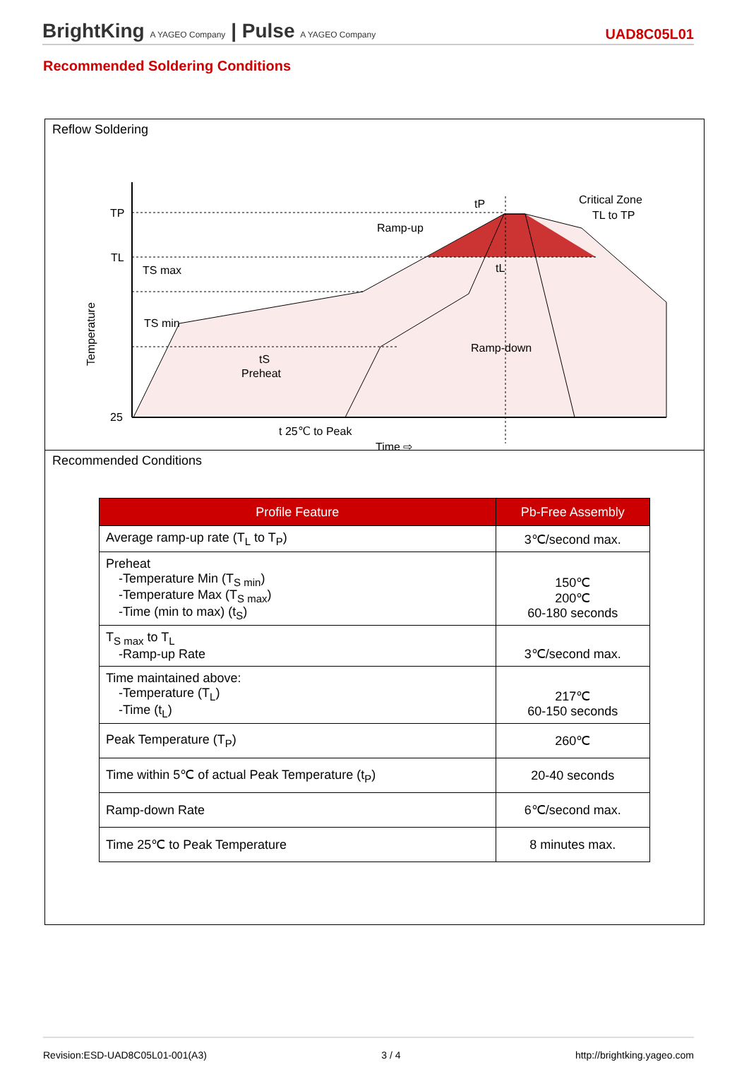BrightKing A YAGEO Company | Pulse A YAGEO Company
UAD8C05L01
Recommended Soldering Conditions
Reflow Soldering
TP
TL
25
Temperature
tP
tL
tS
Preheat
Ramp-up
Ramp-down
Critical Zone
TL to TP
TS max
TS min
t 25℃ to Peak
Time ⇨
Recommended Conditions
| Profile Feature | Pb-Free Assembly |
| --- | --- |
| Average ramp-up rate (T<sub>L</sub> to T<sub>P</sub>) | 3℃/second max. |
| Preheat -Temperature Min (T<sub>S min</sub>) -Temperature Max (T<sub>S max</sub>) -Time (min to max) (t<sub>S</sub>) | 150℃ 200℃ 60-180 seconds |
| T<sub>S max</sub> to T<sub>L</sub> -Ramp-up Rate | 3℃/second max. |
| Time maintained above: -Temperature (T<sub>L</sub>) -Time (t<sub>L</sub>) | 217℃ 60-150 seconds |
| Peak Temperature (T<sub>P</sub>) | 260℃ |
| Time within 5℃ of actual Peak Temperature (t<sub>P</sub>) | 20-40 seconds |
| Ramp-down Rate | 6℃/second max. |
| Time 25℃ to Peak Temperature | 8 minutes max. |
Revision:ESD-UAD8C05L01-001(A3) 3 / 4 http://brightking.yageo.com